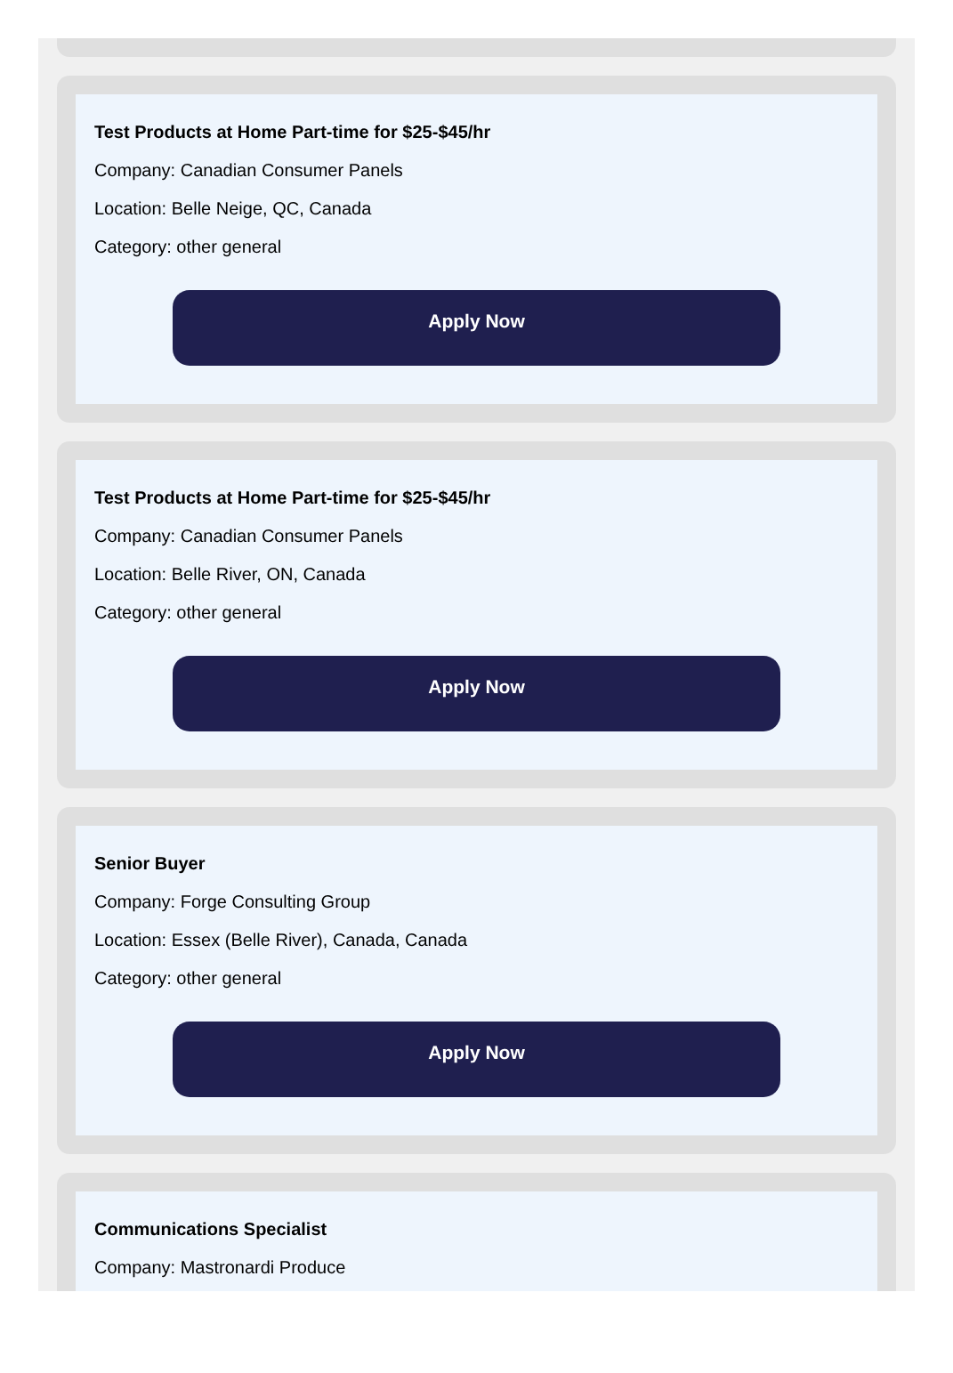Test Products at Home Part-time for $25-$45/hr
Company: Canadian Consumer Panels
Location: Belle Neige, QC, Canada
Category: other general
Apply Now
Test Products at Home Part-time for $25-$45/hr
Company: Canadian Consumer Panels
Location: Belle River, ON, Canada
Category: other general
Apply Now
Senior Buyer
Company: Forge Consulting Group
Location: Essex (Belle River), Canada, Canada
Category: other general
Apply Now
Communications Specialist
Company: Mastronardi Produce